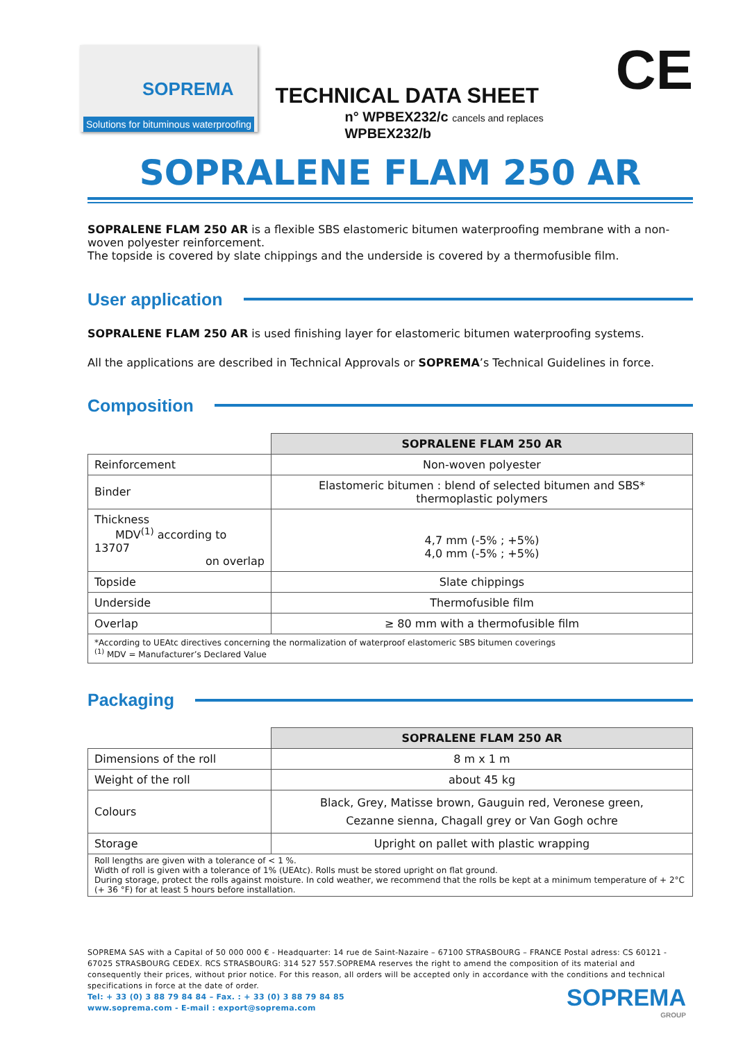SOPREMA
Solutions for bituminous waterproofing
TECHNICAL DATA SHEET
n° WPBEX232/c cancels and replaces WPBEX232/b
CE
SOPRALENE FLAM 250 AR
SOPRALENE FLAM 250 AR is a flexible SBS elastomeric bitumen waterproofing membrane with a non-woven polyester reinforcement.
The topside is covered by slate chippings and the underside is covered by a thermofusible film.
User application
SOPRALENE FLAM 250 AR is used finishing layer for elastomeric bitumen waterproofing systems.
All the applications are described in Technical Approvals or SOPREMA’s Technical Guidelines in force.
Composition
| | SOPRALENE FLAM 250 AR |
| Reinforcement | Non-woven polyester |
| Binder | Elastomeric bitumen : blend of selected bitumen and SBS* thermoplastic polymers |
| Thickness MDV<sup>(1)</sup> according to 13707 on overlap | 4,7 mm (-5% ; +5%) 4,0 mm (-5% ; +5%) |
| Topside | Slate chippings |
| Underside | Thermofusible film |
| Overlap | ≥ 80 mm with a thermofusible film |
| *According to UEAtc directives concerning the normalization of waterproof elastomeric SBS bitumen coverings <sup>(1)</sup> MDV = Manufacturer’s Declared Value | |
Packaging
| | SOPRALENE FLAM 250 AR |
| Dimensions of the roll | 8 m x 1 m |
| Weight of the roll | about 45 kg |
| Colours | Black, Grey, Matisse brown, Gauguin red, Veronese green, Cezanne sienna, Chagall grey or Van Gogh ochre |
| Storage | Upright on pallet with plastic wrapping |
| Roll lengths are given with a tolerance of < 1 %. Width of roll is given with a tolerance of 1% (UEAtc). Rolls must be stored upright on flat ground. During storage, protect the rolls against moisture. In cold weather, we recommend that the rolls be kept at a minimum temperature of + 2°C (+ 36 °F) for at least 5 hours before installation. | |
SOPREMA SAS with a Capital of 50 000 000 € - Headquarter: 14 rue de Saint-Nazaire – 67100 STRASBOURG – FRANCE Postal adress: CS 60121 - 67025 STRASBOURG CEDEX. RCS STRASBOURG: 314 527 557.SOPREMA reserves the right to amend the composition of its material and consequently their prices, without prior notice. For this reason, all orders will be accepted only in accordance with the conditions and technical specifications in force at the date of order.
Tel: + 33 (0) 3 88 79 84 84 – Fax. : + 33 (0) 3 88 79 84 85
www.soprema.com - E-mail : export@soprema.com
SOPREMA
GROUP